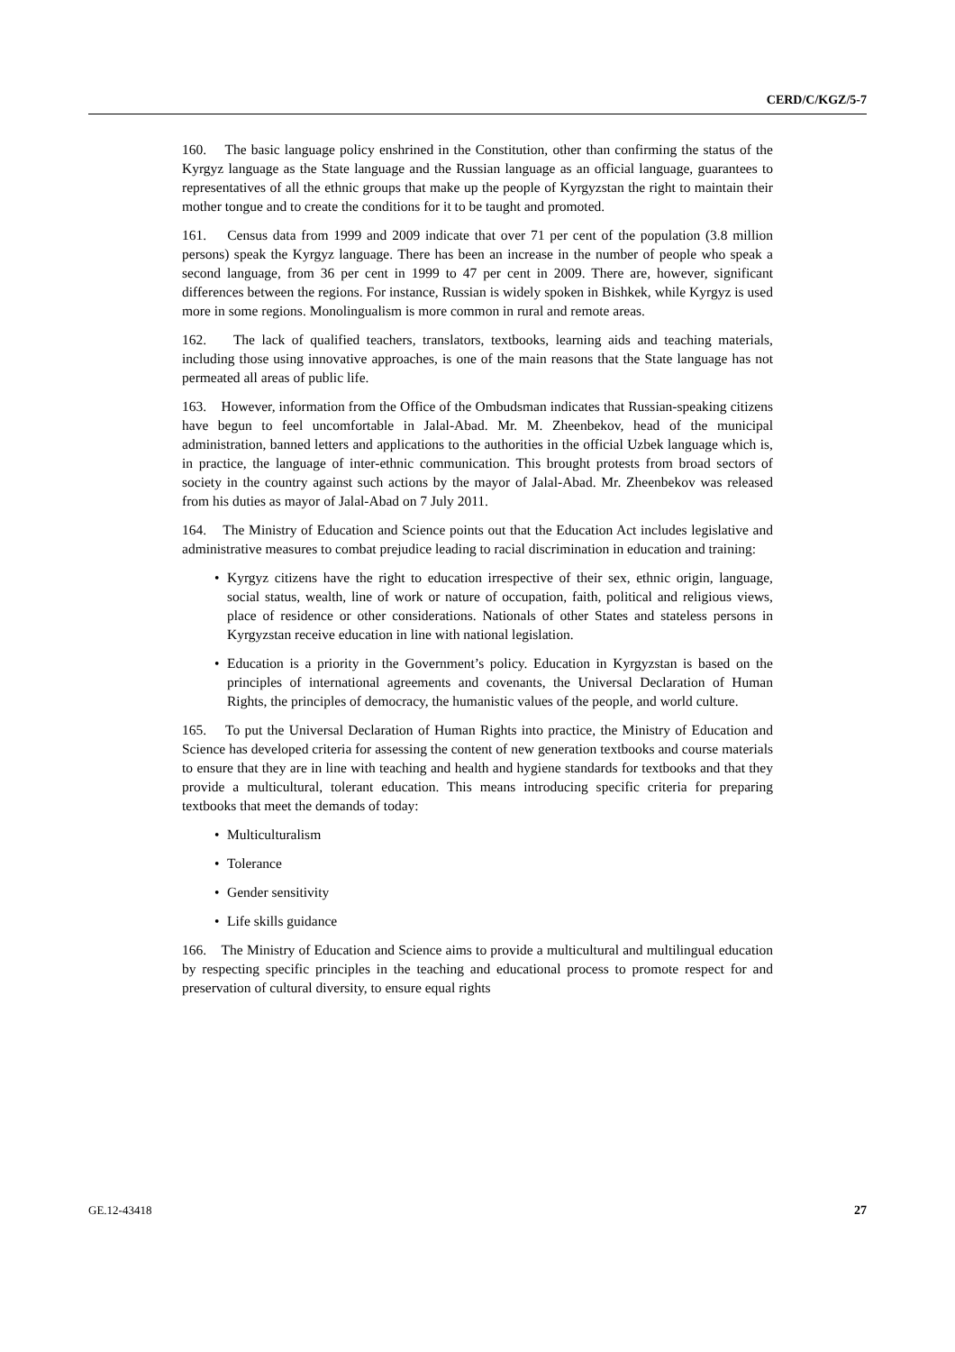CERD/C/KGZ/5-7
160. The basic language policy enshrined in the Constitution, other than confirming the status of the Kyrgyz language as the State language and the Russian language as an official language, guarantees to representatives of all the ethnic groups that make up the people of Kyrgyzstan the right to maintain their mother tongue and to create the conditions for it to be taught and promoted.
161. Census data from 1999 and 2009 indicate that over 71 per cent of the population (3.8 million persons) speak the Kyrgyz language. There has been an increase in the number of people who speak a second language, from 36 per cent in 1999 to 47 per cent in 2009. There are, however, significant differences between the regions. For instance, Russian is widely spoken in Bishkek, while Kyrgyz is used more in some regions. Monolingualism is more common in rural and remote areas.
162. The lack of qualified teachers, translators, textbooks, learning aids and teaching materials, including those using innovative approaches, is one of the main reasons that the State language has not permeated all areas of public life.
163. However, information from the Office of the Ombudsman indicates that Russian-speaking citizens have begun to feel uncomfortable in Jalal-Abad. Mr. M. Zheenbekov, head of the municipal administration, banned letters and applications to the authorities in the official Uzbek language which is, in practice, the language of inter-ethnic communication. This brought protests from broad sectors of society in the country against such actions by the mayor of Jalal-Abad. Mr. Zheenbekov was released from his duties as mayor of Jalal-Abad on 7 July 2011.
164. The Ministry of Education and Science points out that the Education Act includes legislative and administrative measures to combat prejudice leading to racial discrimination in education and training:
• Kyrgyz citizens have the right to education irrespective of their sex, ethnic origin, language, social status, wealth, line of work or nature of occupation, faith, political and religious views, place of residence or other considerations. Nationals of other States and stateless persons in Kyrgyzstan receive education in line with national legislation.
• Education is a priority in the Government’s policy. Education in Kyrgyzstan is based on the principles of international agreements and covenants, the Universal Declaration of Human Rights, the principles of democracy, the humanistic values of the people, and world culture.
165. To put the Universal Declaration of Human Rights into practice, the Ministry of Education and Science has developed criteria for assessing the content of new generation textbooks and course materials to ensure that they are in line with teaching and health and hygiene standards for textbooks and that they provide a multicultural, tolerant education. This means introducing specific criteria for preparing textbooks that meet the demands of today:
• Multiculturalism
• Tolerance
• Gender sensitivity
• Life skills guidance
166. The Ministry of Education and Science aims to provide a multicultural and multilingual education by respecting specific principles in the teaching and educational process to promote respect for and preservation of cultural diversity, to ensure equal rights
GE.12-43418 27